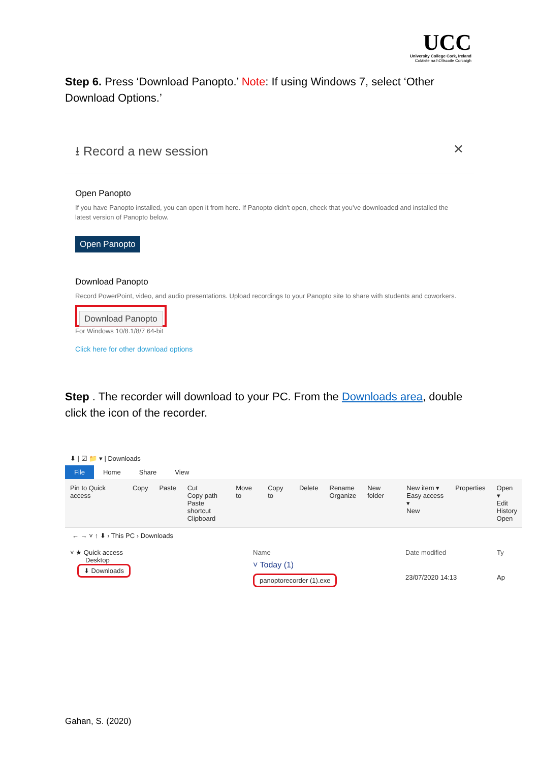UCC
University College Cork, Ireland
Coláiste na hOllscoile Corcaigh
Step 6. Press ‘Download Panopto.’ Note: If using Windows 7, select ‘Other Download Options.’
⭳ Record a new session ✕
Open Panopto
If you have Panopto installed, you can open it from here. If Panopto didn't open, check that you've downloaded and installed the latest version of Panopto below.
Open Panopto
Download Panopto
Record PowerPoint, video, and audio presentations. Upload recordings to your Panopto site to share with students and coworkers.
Download Panopto
For Windows 10/8.1/8/7 64-bit
Click here for other download options
Step . The recorder will download to your PC. From the Downloads area, double click the icon of the recorder.
⬇ | ☑ 📁 ▾ | Downloads
File Home Share View
Pin to Quick access Copy Paste Cut
Copy path
Paste shortcut
Clipboard
Move to Copy to Delete Rename
Organize
New folder New item ▾
Easy access ▾
New
Properties Open ▾
Edit
History
Open
← → ˅ ↑ ⬇ › This PC › Downloads
˅ ★ Quick access
Desktop
⬇ Downloads
Name Date modified Ty
˅ Today (1)
panoptorecorder (1).exe 23/07/2020 14:13 Ap
Gahan, S. (2020)